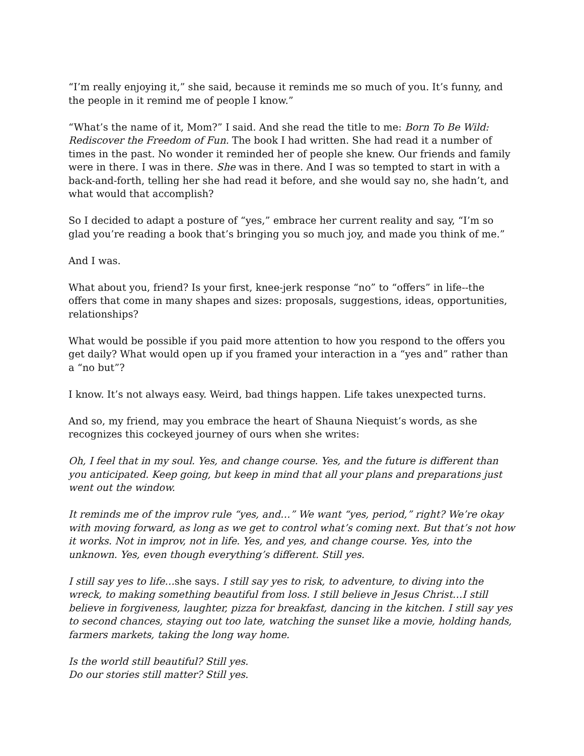“I’m really enjoying it,” she said, because it reminds me so much of you. It’s funny, and the people in it remind me of people I know.”
“What’s the name of it, Mom?” I said. And she read the title to me: Born To Be Wild: Rediscover the Freedom of Fun. The book I had written. She had read it a number of times in the past. No wonder it reminded her of people she knew. Our friends and family were in there. I was in there. She was in there. And I was so tempted to start in with a back-and-forth, telling her she had read it before, and she would say no, she hadn’t, and what would that accomplish?
So I decided to adapt a posture of “yes,” embrace her current reality and say, “I’m so glad you’re reading a book that’s bringing you so much joy, and made you think of me.”
And I was.
What about you, friend? Is your first, knee-jerk response “no” to “offers” in life--the offers that come in many shapes and sizes: proposals, suggestions, ideas, opportunities, relationships?
What would be possible if you paid more attention to how you respond to the offers you get daily? What would open up if you framed your interaction in a “yes and” rather than a “no but”?
I know. It’s not always easy. Weird, bad things happen. Life takes unexpected turns.
And so, my friend, may you embrace the heart of Shauna Niequist’s words, as she recognizes this cockeyed journey of ours when she writes:
Oh, I feel that in my soul. Yes, and change course. Yes, and the future is different than you anticipated. Keep going, but keep in mind that all your plans and preparations just went out the window.
It reminds me of the improv rule “yes, and…” We want “yes, period,” right? We’re okay with moving forward, as long as we get to control what’s coming next. But that’s not how it works. Not in improv, not in life. Yes, and yes, and change course. Yes, into the unknown. Yes, even though everything’s different. Still yes.
I still say yes to life…she says. I still say yes to risk, to adventure, to diving into the wreck, to making something beautiful from loss. I still believe in Jesus Christ…I still believe in forgiveness, laughter, pizza for breakfast, dancing in the kitchen. I still say yes to second chances, staying out too late, watching the sunset like a movie, holding hands, farmers markets, taking the long way home.
Is the world still beautiful? Still yes.
Do our stories still matter? Still yes.